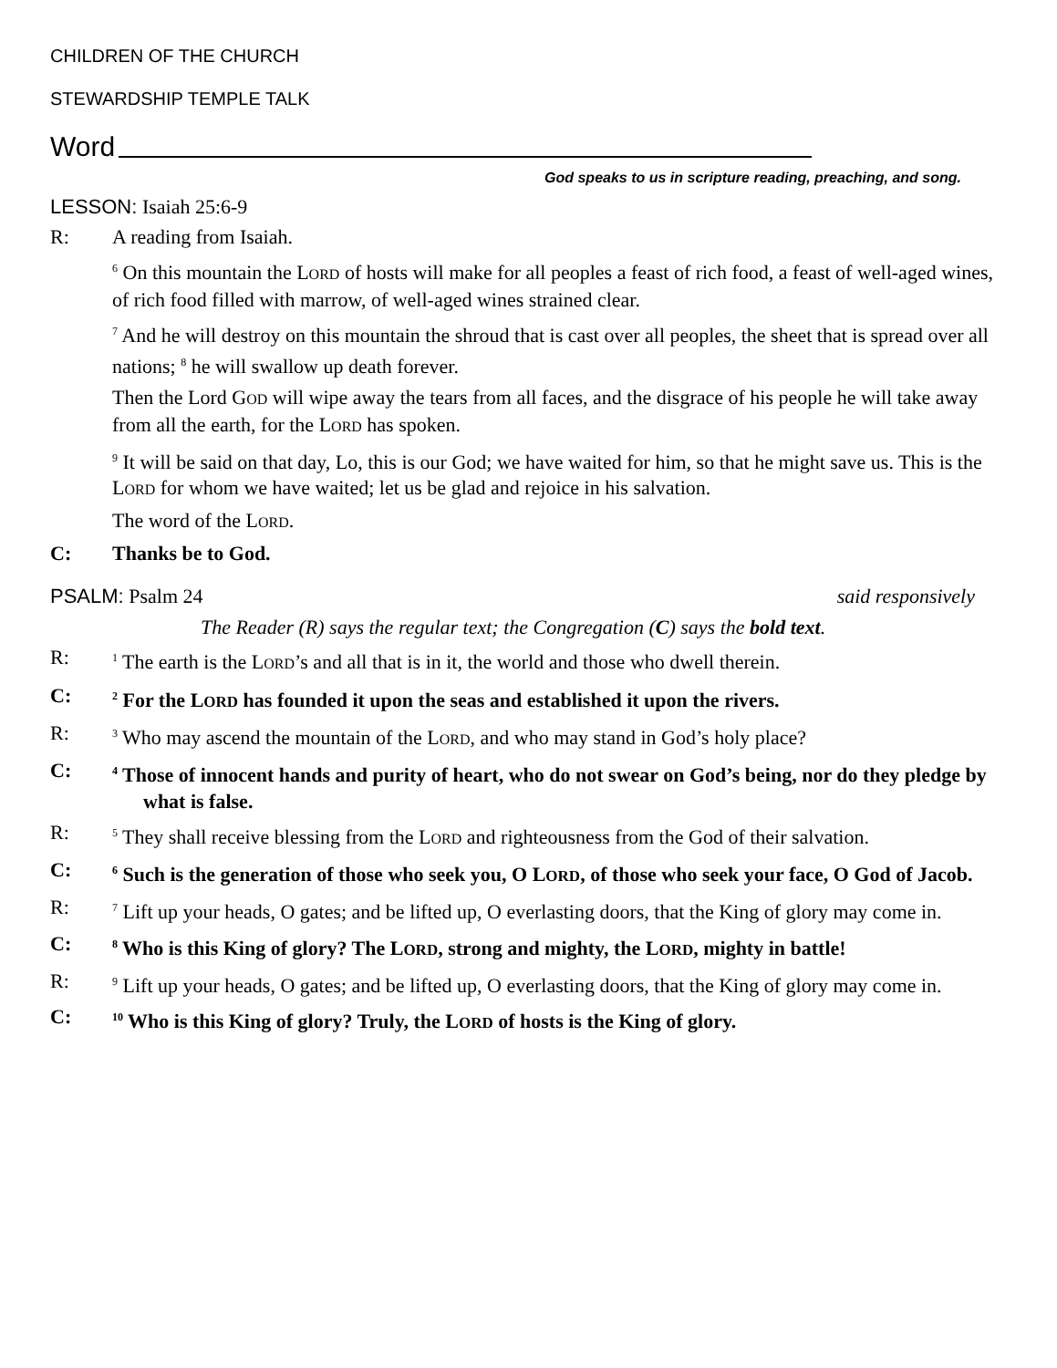CHILDREN OF THE CHURCH
STEWARDSHIP TEMPLE TALK
Word
God speaks to us in scripture reading, preaching, and song.
LESSON: Isaiah 25:6-9
R: A reading from Isaiah.
<sup>6</sup> On this mountain the LORD of hosts will make for all peoples a feast of rich food, a feast of well-aged wines, of rich food filled with marrow, of well-aged wines strained clear.
<sup>7</sup> And he will destroy on this mountain the shroud that is cast over all peoples, the sheet that is spread over all nations; <sup>8</sup> he will swallow up death forever.
Then the Lord GOD will wipe away the tears from all faces, and the disgrace of his people he will take away from all the earth, for the LORD has spoken.
<sup>9</sup> It will be said on that day, Lo, this is our God; we have waited for him, so that he might save us. This is the LORD for whom we have waited; let us be glad and rejoice in his salvation.
The word of the LORD.
C: Thanks be to God.
PSALM: Psalm 24 said responsively
The Reader (R) says the regular text; the Congregation (C) says the bold text.
R: <sup>1</sup> The earth is the LORD’s and all that is in it, the world and those who dwell therein.
C: <sup>2</sup> For the LORD has founded it upon the seas and established it upon the rivers.
R: <sup>3</sup> Who may ascend the mountain of the LORD, and who may stand in God’s holy place?
C: <sup>4</sup> Those of innocent hands and purity of heart, who do not swear on God’s being, nor do they pledge by what is false.
R: <sup>5</sup> They shall receive blessing from the LORD and righteousness from the God of their salvation.
C: <sup>6</sup> Such is the generation of those who seek you, O LORD, of those who seek your face, O God of Jacob.
R: <sup>7</sup> Lift up your heads, O gates; and be lifted up, O everlasting doors, that the King of glory may come in.
C: <sup>8</sup> Who is this King of glory? The LORD, strong and mighty, the LORD, mighty in battle!
R: <sup>9</sup> Lift up your heads, O gates; and be lifted up, O everlasting doors, that the King of glory may come in.
C: <sup>10</sup> Who is this King of glory? Truly, the LORD of hosts is the King of glory.